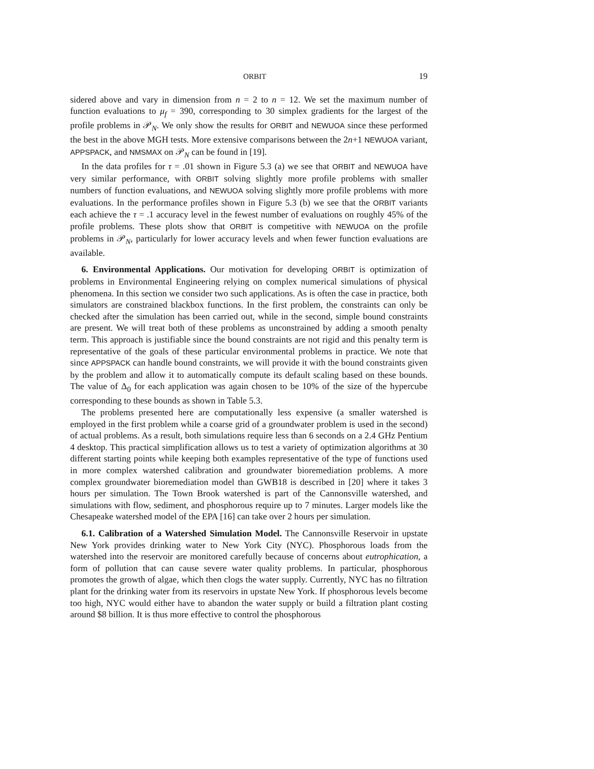ORBIT 19
sidered above and vary in dimension from n = 2 to n = 12. We set the maximum number of function evaluations to μ<sub>f</sub> = 390, corresponding to 30 simplex gradients for the largest of the profile problems in 𝒫<sub>N</sub>. We only show the results for ORBIT and NEWUOA since these performed the best in the above MGH tests. More extensive comparisons between the 2n+1 NEWUOA variant, APPSPACK, and NMSMAX on 𝒫<sub>N</sub> can be found in [19].
In the data profiles for τ = .01 shown in Figure 5.3 (a) we see that ORBIT and NEWUOA have very similar performance, with ORBIT solving slightly more profile problems with smaller numbers of function evaluations, and NEWUOA solving slightly more profile problems with more evaluations. In the performance profiles shown in Figure 5.3 (b) we see that the ORBIT variants each achieve the τ = .1 accuracy level in the fewest number of evaluations on roughly 45% of the profile problems. These plots show that ORBIT is competitive with NEWUOA on the profile problems in 𝒫<sub>N</sub>, particularly for lower accuracy levels and when fewer function evaluations are available.
6. Environmental Applications. Our motivation for developing ORBIT is optimization of problems in Environmental Engineering relying on complex numerical simulations of physical phenomena. In this section we consider two such applications. As is often the case in practice, both simulators are constrained blackbox functions. In the first problem, the constraints can only be checked after the simulation has been carried out, while in the second, simple bound constraints are present. We will treat both of these problems as unconstrained by adding a smooth penalty term. This approach is justifiable since the bound constraints are not rigid and this penalty term is representative of the goals of these particular environmental problems in practice. We note that since APPSPACK can handle bound constraints, we will provide it with the bound constraints given by the problem and allow it to automatically compute its default scaling based on these bounds. The value of Δ<sub>0</sub> for each application was again chosen to be 10% of the size of the hypercube corresponding to these bounds as shown in Table 5.3.
The problems presented here are computationally less expensive (a smaller watershed is employed in the first problem while a coarse grid of a groundwater problem is used in the second) of actual problems. As a result, both simulations require less than 6 seconds on a 2.4 GHz Pentium 4 desktop. This practical simplification allows us to test a variety of optimization algorithms at 30 different starting points while keeping both examples representative of the type of functions used in more complex watershed calibration and groundwater bioremediation problems. A more complex groundwater bioremediation model than GWB18 is described in [20] where it takes 3 hours per simulation. The Town Brook watershed is part of the Cannonsville watershed, and simulations with flow, sediment, and phosphorous require up to 7 minutes. Larger models like the Chesapeake watershed model of the EPA [16] can take over 2 hours per simulation.
6.1. Calibration of a Watershed Simulation Model. The Cannonsville Reservoir in upstate New York provides drinking water to New York City (NYC). Phosphorous loads from the watershed into the reservoir are monitored carefully because of concerns about eutrophication, a form of pollution that can cause severe water quality problems. In particular, phosphorous promotes the growth of algae, which then clogs the water supply. Currently, NYC has no filtration plant for the drinking water from its reservoirs in upstate New York. If phosphorous levels become too high, NYC would either have to abandon the water supply or build a filtration plant costing around $8 billion. It is thus more effective to control the phosphorous